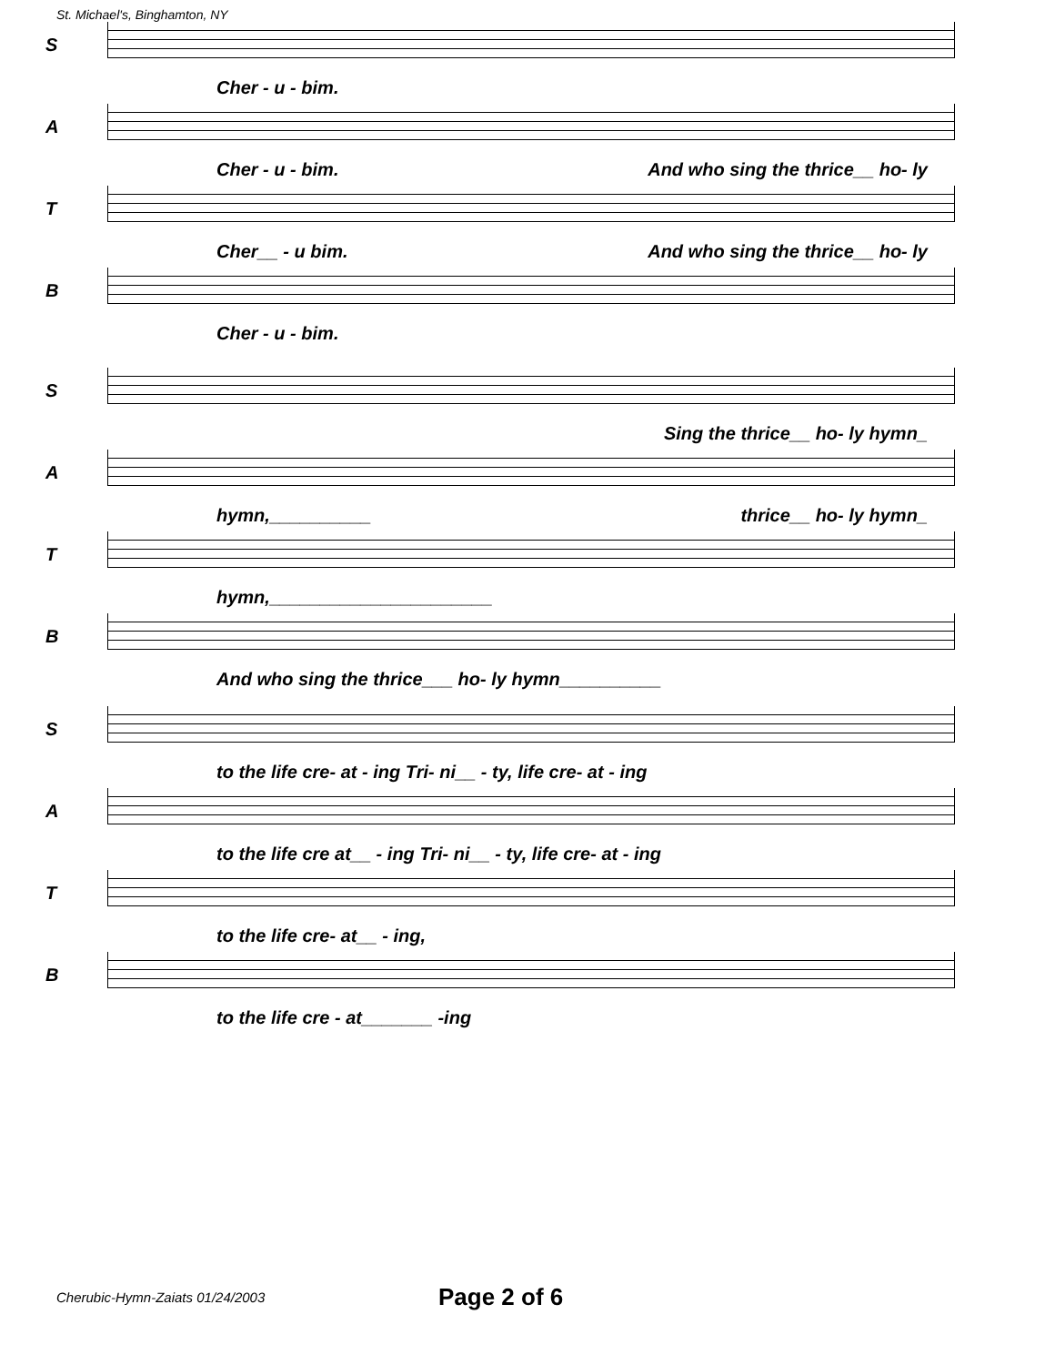St. Michael's, Binghamton, NY
S
Cher - u - bim.
A
Cher - u - bim. And who sing the thrice__ ho- ly
T
Cher__ - u bim. And who sing the thrice__ ho- ly
B
Cher - u - bim.
S
Sing the thrice__ ho- ly hymn_
A
hymn,__________ thrice__ ho- ly hymn_
T
hymn,______________________
B
And who sing the thrice___ ho- ly hymn__________
S
to the life cre- at - ing Tri- ni__ - ty, life cre- at - ing
A
to the life cre at__ - ing Tri- ni__ - ty, life cre- at - ing
T
to the life cre- at__ - ing,
B
to the life cre - at_______ -ing
Cherubic-Hymn-Zaiats 01/24/2003 Page 2 of 6